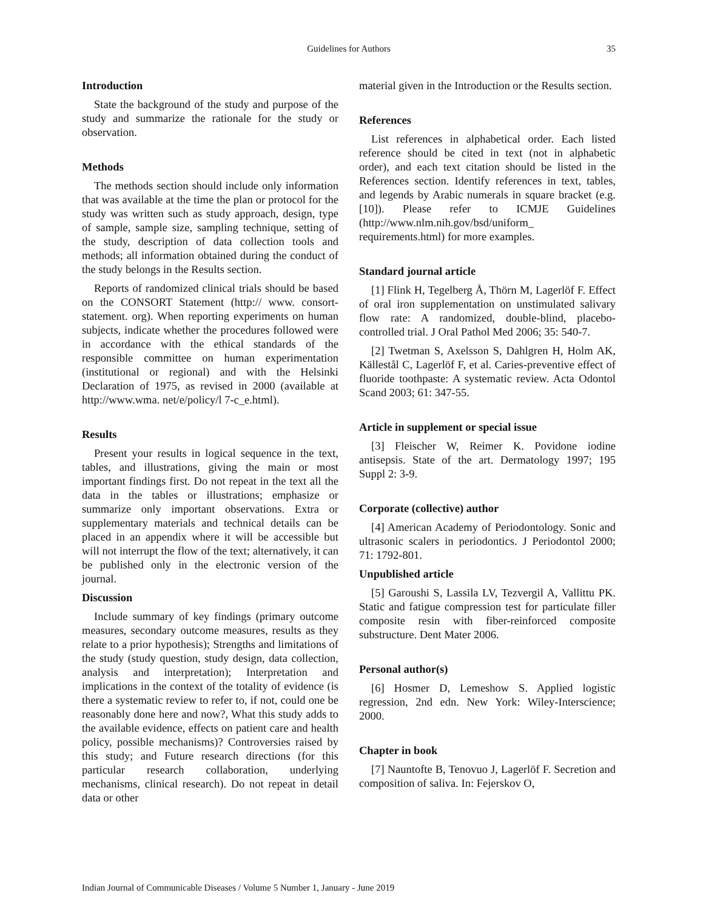Guidelines for Authors
35
Introduction
State the background of the study and purpose of the study and summarize the rationale for the study or observation.
Methods
The methods section should include only information that was available at the time the plan or protocol for the study was written such as study approach, design, type of sample, sample size, sampling technique, setting of the study, description of data collection tools and methods; all information obtained during the conduct of the study belongs in the Results section.
Reports of randomized clinical trials should be based on the CONSORT Statement (http:// www. consort-statement. org). When reporting experiments on human subjects, indicate whether the procedures followed were in accordance with the ethical standards of the responsible committee on human experimentation (institutional or regional) and with the Helsinki Declaration of 1975, as revised in 2000 (available at http://www.wma. net/e/policy/l 7-c_e.html).
Results
Present your results in logical sequence in the text, tables, and illustrations, giving the main or most important findings first. Do not repeat in the text all the data in the tables or illustrations; emphasize or summarize only important observations. Extra or supplementary materials and technical details can be placed in an appendix where it will be accessible but will not interrupt the flow of the text; alternatively, it can be published only in the electronic version of the journal.
Discussion
Include summary of key findings (primary outcome measures, secondary outcome measures, results as they relate to a prior hypothesis); Strengths and limitations of the study (study question, study design, data collection, analysis and interpretation); Interpretation and implications in the context of the totality of evidence (is there a systematic review to refer to, if not, could one be reasonably done here and now?, What this study adds to the available evidence, effects on patient care and health policy, possible mechanisms)? Controversies raised by this study; and Future research directions (for this particular research collaboration, underlying mechanisms, clinical research). Do not repeat in detail data or other
material given in the Introduction or the Results section.
References
List references in alphabetical order. Each listed reference should be cited in text (not in alphabetic order), and each text citation should be listed in the References section. Identify references in text, tables, and legends by Arabic numerals in square bracket (e.g. [10]). Please refer to ICMJE Guidelines (http://www.nlm.nih.gov/bsd/uniform_ requirements.html) for more examples.
Standard journal article
[1] Flink H, Tegelberg Å, Thörn M, Lagerlöf F. Effect of oral iron supplementation on unstimulated salivary flow rate: A randomized, double-blind, placebo-controlled trial. J Oral Pathol Med 2006; 35: 540-7.
[2] Twetman S, Axelsson S, Dahlgren H, Holm AK, Källestål C, Lagerlöf F, et al. Caries-preventive effect of fluoride toothpaste: A systematic review. Acta Odontol Scand 2003; 61: 347-55.
Article in supplement or special issue
[3] Fleischer W, Reimer K. Povidone iodine antisepsis. State of the art. Dermatology 1997; 195 Suppl 2: 3-9.
Corporate (collective) author
[4] American Academy of Periodontology. Sonic and ultrasonic scalers in periodontics. J Periodontol 2000; 71: 1792-801.
Unpublished article
[5] Garoushi S, Lassila LV, Tezvergil A, Vallittu PK. Static and fatigue compression test for particulate filler composite resin with fiber-reinforced composite substructure. Dent Mater 2006.
Personal author(s)
[6] Hosmer D, Lemeshow S. Applied logistic regression, 2nd edn. New York: Wiley-Interscience; 2000.
Chapter in book
[7] Nauntofte B, Tenovuo J, Lagerlöf F. Secretion and composition of saliva. In: Fejerskov O,
Indian Journal of Communicable Diseases / Volume 5 Number 1, January - June 2019